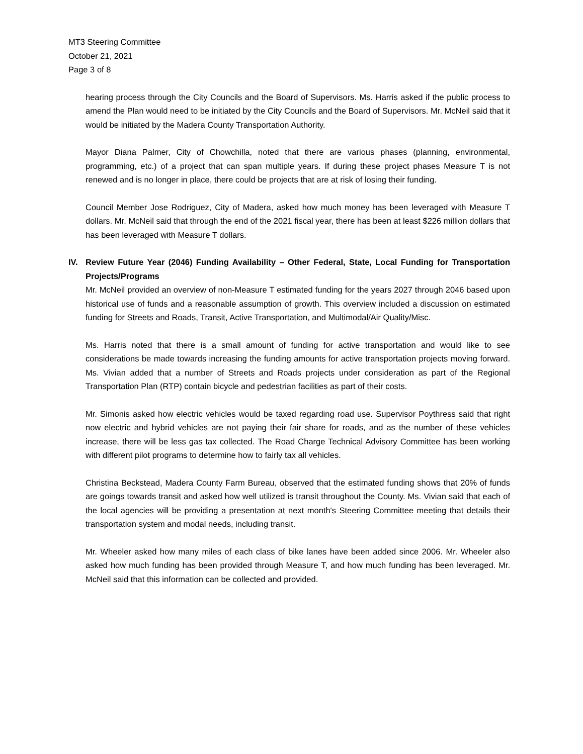MT3 Steering Committee
October 21, 2021
Page 3 of 8
hearing process through the City Councils and the Board of Supervisors. Ms. Harris asked if the public process to amend the Plan would need to be initiated by the City Councils and the Board of Supervisors. Mr. McNeil said that it would be initiated by the Madera County Transportation Authority.
Mayor Diana Palmer, City of Chowchilla, noted that there are various phases (planning, environmental, programming, etc.) of a project that can span multiple years. If during these project phases Measure T is not renewed and is no longer in place, there could be projects that are at risk of losing their funding.
Council Member Jose Rodriguez, City of Madera, asked how much money has been leveraged with Measure T dollars. Mr. McNeil said that through the end of the 2021 fiscal year, there has been at least $226 million dollars that has been leveraged with Measure T dollars.
IV. Review Future Year (2046) Funding Availability – Other Federal, State, Local Funding for Transportation Projects/Programs
Mr. McNeil provided an overview of non-Measure T estimated funding for the years 2027 through 2046 based upon historical use of funds and a reasonable assumption of growth. This overview included a discussion on estimated funding for Streets and Roads, Transit, Active Transportation, and Multimodal/Air Quality/Misc.
Ms. Harris noted that there is a small amount of funding for active transportation and would like to see considerations be made towards increasing the funding amounts for active transportation projects moving forward. Ms. Vivian added that a number of Streets and Roads projects under consideration as part of the Regional Transportation Plan (RTP) contain bicycle and pedestrian facilities as part of their costs.
Mr. Simonis asked how electric vehicles would be taxed regarding road use. Supervisor Poythress said that right now electric and hybrid vehicles are not paying their fair share for roads, and as the number of these vehicles increase, there will be less gas tax collected. The Road Charge Technical Advisory Committee has been working with different pilot programs to determine how to fairly tax all vehicles.
Christina Beckstead, Madera County Farm Bureau, observed that the estimated funding shows that 20% of funds are goings towards transit and asked how well utilized is transit throughout the County. Ms. Vivian said that each of the local agencies will be providing a presentation at next month's Steering Committee meeting that details their transportation system and modal needs, including transit.
Mr. Wheeler asked how many miles of each class of bike lanes have been added since 2006. Mr. Wheeler also asked how much funding has been provided through Measure T, and how much funding has been leveraged. Mr. McNeil said that this information can be collected and provided.